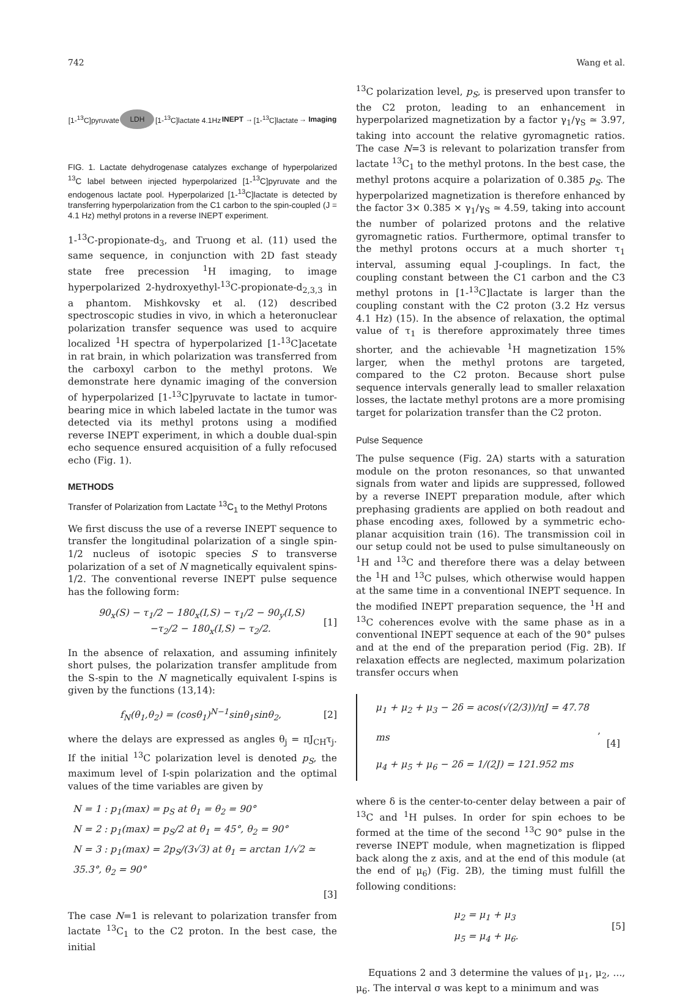742 Wang et al.
[1-<sup>13</sup>C]pyruvate LDH [1-<sup>13</sup>C]lactate 4.1Hz INEPT → [1-<sup>13</sup>C]lactate → Imaging
FIG. 1. Lactate dehydrogenase catalyzes exchange of hyperpolarized <sup>13</sup>C label between injected hyperpolarized [1-<sup>13</sup>C]pyruvate and the endogenous lactate pool. Hyperpolarized [1-<sup>13</sup>C]lactate is detected by transferring hyperpolarization from the C1 carbon to the spin-coupled (J = 4.1 Hz) methyl protons in a reverse INEPT experiment.
1-<sup>13</sup>C-propionate-d<sub>3</sub>, and Truong et al. (11) used the same sequence, in conjunction with 2D fast steady state free precession <sup>1</sup>H imaging, to image hyperpolarized 2-hydroxyethyl-<sup>13</sup>C-propionate-d<sub>2,3,3</sub> in a phantom. Mishkovsky et al. (12) described spectroscopic studies in vivo, in which a heteronuclear polarization transfer sequence was used to acquire localized <sup>1</sup>H spectra of hyperpolarized [1-<sup>13</sup>C]acetate in rat brain, in which polarization was transferred from the carboxyl carbon to the methyl protons. We demonstrate here dynamic imaging of the conversion of hyperpolarized [1-<sup>13</sup>C]pyruvate to lactate in tumor-bearing mice in which labeled lactate in the tumor was detected via its methyl protons using a modified reverse INEPT experiment, in which a double dual-spin echo sequence ensured acquisition of a fully refocused echo (Fig. 1).
METHODS
Transfer of Polarization from Lactate <sup>13</sup>C<sub>1</sub> to the Methyl Protons
We first discuss the use of a reverse INEPT sequence to transfer the longitudinal polarization of a single spin-1/2 nucleus of isotopic species S to transverse polarization of a set of N magnetically equivalent spins-1/2. The conventional reverse INEPT pulse sequence has the following form:
90<sub>x</sub>(S) − τ<sub>1</sub>/2 − 180<sub>x</sub>(I,S) − τ<sub>1</sub>/2 − 90<sub>y</sub>(I,S)
−τ<sub>2</sub>/2 − 180<sub>x</sub>(I,S) − τ<sub>2</sub>/2. [1]
In the absence of relaxation, and assuming infinitely short pulses, the polarization transfer amplitude from the S-spin to the N magnetically equivalent I-spins is given by the functions (13,14):
f<sub>N</sub>(θ<sub>1</sub>,θ<sub>2</sub>) = (cosθ<sub>1</sub>)<sup>N−1</sup>sinθ<sub>1</sub>sinθ<sub>2</sub>, [2]
where the delays are expressed as angles θ<sub>j</sub> = πJ<sub>CH</sub>τ<sub>j</sub>. If the initial <sup>13</sup>C polarization level is denoted p<sub>S</sub>, the maximum level of I-spin polarization and the optimal values of the time variables are given by
N = 1 : p<sub>1</sub>(max) = p<sub>S</sub> at θ<sub>1</sub> = θ<sub>2</sub> = 90°
N = 2 : p<sub>1</sub>(max) = p<sub>S</sub>/2 at θ<sub>1</sub> = 45°, θ<sub>2</sub> = 90°
N = 3 : p<sub>1</sub>(max) = 2p<sub>S</sub>/(3√3) at θ<sub>1</sub> = arctan 1/√2 ≃ 35.3°, θ<sub>2</sub> = 90°
[3]
The case N=1 is relevant to polarization transfer from lactate <sup>13</sup>C<sub>1</sub> to the C2 proton. In the best case, the initial
<sup>13</sup>C polarization level, p<sub>S</sub>, is preserved upon transfer to the C2 proton, leading to an enhancement in hyperpolarized magnetization by a factor γ<sub>1</sub>/γ<sub>S</sub> ≃ 3.97, taking into account the relative gyromagnetic ratios. The case N=3 is relevant to polarization transfer from lactate <sup>13</sup>C<sub>1</sub> to the methyl protons. In the best case, the methyl protons acquire a polarization of 0.385 p<sub>S</sub>. The hyperpolarized magnetization is therefore enhanced by the factor 3× 0.385 × γ<sub>1</sub>/γ<sub>S</sub> ≃ 4.59, taking into account the number of polarized protons and the relative gyromagnetic ratios. Furthermore, optimal transfer to the methyl protons occurs at a much shorter τ<sub>1</sub> interval, assuming equal J-couplings. In fact, the coupling constant between the C1 carbon and the C3 methyl protons in [1-<sup>13</sup>C]lactate is larger than the coupling constant with the C2 proton (3.2 Hz versus 4.1 Hz) (15). In the absence of relaxation, the optimal value of τ<sub>1</sub> is therefore approximately three times shorter, and the achievable <sup>1</sup>H magnetization 15% larger, when the methyl protons are targeted, compared to the C2 proton. Because short pulse sequence intervals generally lead to smaller relaxation losses, the lactate methyl protons are a more promising target for polarization transfer than the C2 proton.
Pulse Sequence
The pulse sequence (Fig. 2A) starts with a saturation module on the proton resonances, so that unwanted signals from water and lipids are suppressed, followed by a reverse INEPT preparation module, after which prephasing gradients are applied on both readout and phase encoding axes, followed by a symmetric echo-planar acquisition train (16). The transmission coil in our setup could not be used to pulse simultaneously on <sup>1</sup>H and <sup>13</sup>C and therefore there was a delay between the <sup>1</sup>H and <sup>13</sup>C pulses, which otherwise would happen at the same time in a conventional INEPT sequence. In the modified INEPT preparation sequence, the <sup>1</sup>H and <sup>13</sup>C coherences evolve with the same phase as in a conventional INEPT sequence at each of the 90° pulses and at the end of the preparation period (Fig. 2B). If relaxation effects are neglected, maximum polarization transfer occurs when
μ<sub>1</sub> + μ<sub>2</sub> + μ<sub>3</sub> − 2δ = acos(√(2/3))/πJ = 47.78 ms
μ<sub>4</sub> + μ<sub>5</sub> + μ<sub>6</sub> − 2δ = 1/(2J) = 121.952 ms, [4]
where δ is the center-to-center delay between a pair of <sup>13</sup>C and <sup>1</sup>H pulses. In order for spin echoes to be formed at the time of the second <sup>13</sup>C 90° pulse in the reverse INEPT module, when magnetization is flipped back along the z axis, and at the end of this module (at the end of μ<sub>6</sub>) (Fig. 2B), the timing must fulfill the following conditions:
μ<sub>2</sub> = μ<sub>1</sub> + μ<sub>3</sub>
μ<sub>5</sub> = μ<sub>4</sub> + μ<sub>6</sub>. [5]
Equations 2 and 3 determine the values of μ<sub>1</sub>, μ<sub>2</sub>, ..., μ<sub>6</sub>. The interval σ was kept to a minimum and was